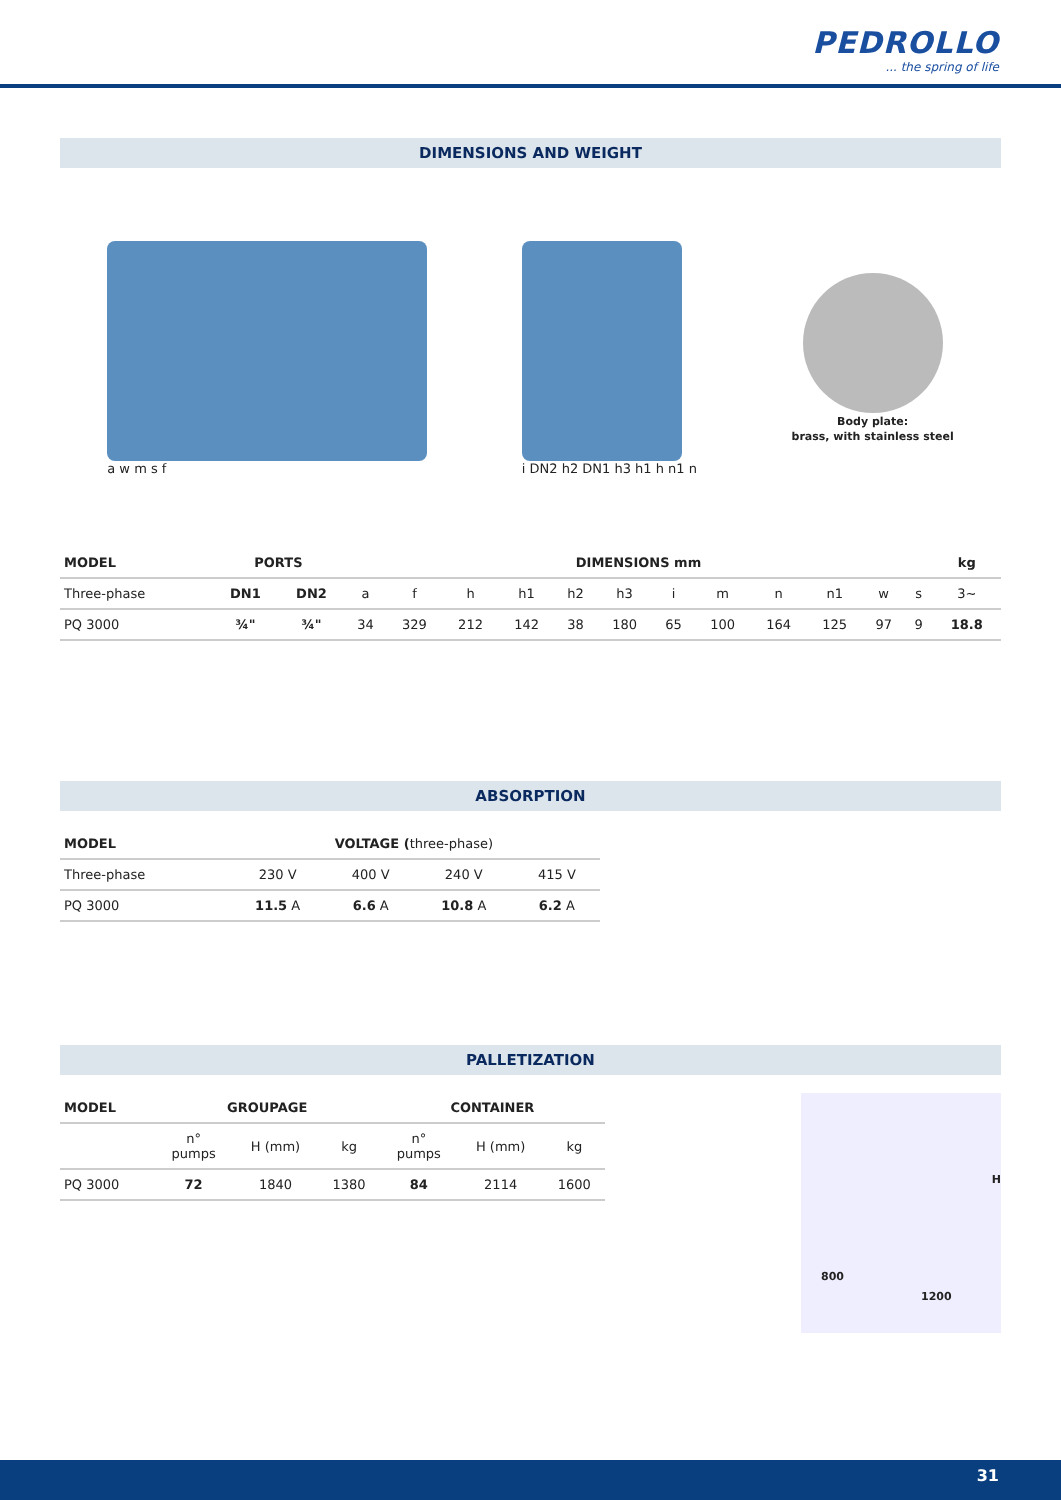PEDROLLO... the spring of life
DIMENSIONS AND WEIGHT
a w m s f i DN2 h2 DN1 h3 h1 h n1 n
Body plate:
brass, with stainless steel
| MODEL | PORTS | | DIMENSIONS mm | | | | | | | | | | | | kg |
| --- | --- | --- | --- | --- | --- | --- | --- | --- | --- | --- | --- | --- | --- | --- | --- |
| Three-phase | DN1 | DN2 | a | f | h | h1 | h2 | h3 | i | m | n | n1 | w | s | 3~ |
| PQ 3000 | ¾" | ¾" | 34 | 329 | 212 | 142 | 38 | 180 | 65 | 100 | 164 | 125 | 97 | 9 | 18.8 |
ABSORPTION
| MODEL | VOLTAGE ( three-phase) | | | |
| --- | --- | --- | --- | --- |
| Three-phase | 230 V | 400 V | 240 V | 415 V |
| PQ 3000 | 11.5 A | 6.6 A | 10.8 A | 6.2 A |
PALLETIZATION
| MODEL | GROUPAGE | | | CONTAINER | | |
| --- | --- | --- | --- | --- | --- | --- |
| | n° pumps | H (mm) | kg | n° pumps | H (mm) | kg |
| PQ 3000 | 72 | 1840 | 1380 | 84 | 2114 | 1600 |
H
800
1200
31